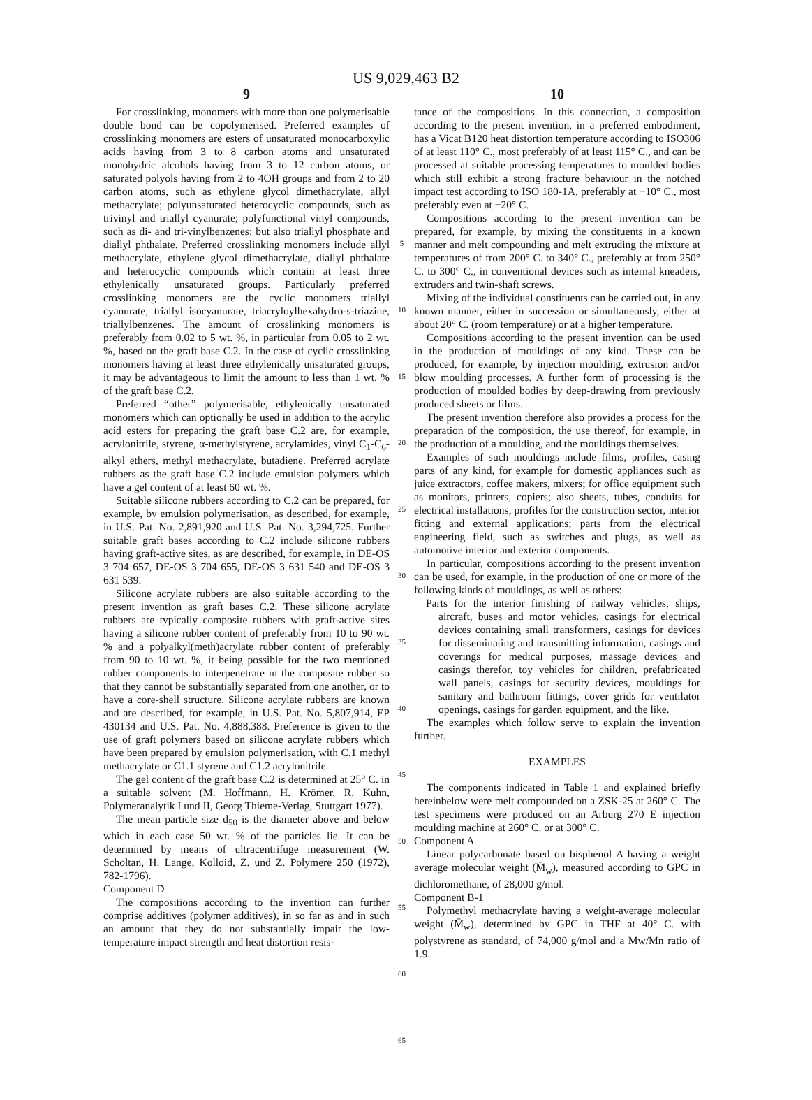US 9,029,463 B2
9
For crosslinking, monomers with more than one polymerisable double bond can be copolymerised. Preferred examples of crosslinking monomers are esters of unsaturated monocarboxylic acids having from 3 to 8 carbon atoms and unsaturated monohydric alcohols having from 3 to 12 carbon atoms, or saturated polyols having from 2 to 4OH groups and from 2 to 20 carbon atoms, such as ethylene glycol dimethacrylate, allyl methacrylate; polyunsaturated heterocyclic compounds, such as trivinyl and triallyl cyanurate; polyfunctional vinyl compounds, such as di- and tri-vinylbenzenes; but also triallyl phosphate and diallyl phthalate. Preferred crosslinking monomers include allyl methacrylate, ethylene glycol dimethacrylate, diallyl phthalate and heterocyclic compounds which contain at least three ethylenically unsaturated groups. Particularly preferred crosslinking monomers are the cyclic monomers triallyl cyanurate, triallyl isocyanurate, triacryloylhexahydro-s-triazine, triallylbenzenes. The amount of crosslinking monomers is preferably from 0.02 to 5 wt. %, in particular from 0.05 to 2 wt. %, based on the graft base C.2. In the case of cyclic crosslinking monomers having at least three ethylenically unsaturated groups, it may be advantageous to limit the amount to less than 1 wt. % of the graft base C.2.
Preferred “other” polymerisable, ethylenically unsaturated monomers which can optionally be used in addition to the acrylic acid esters for preparing the graft base C.2 are, for example, acrylonitrile, styrene, α-methylstyrene, acrylamides, vinyl C<sub>1</sub>-C<sub>6</sub>-alkyl ethers, methyl methacrylate, butadiene. Preferred acrylate rubbers as the graft base C.2 include emulsion polymers which have a gel content of at least 60 wt. %.
Suitable silicone rubbers according to C.2 can be prepared, for example, by emulsion polymerisation, as described, for example, in U.S. Pat. No. 2,891,920 and U.S. Pat. No. 3,294,725. Further suitable graft bases according to C.2 include silicone rubbers having graft-active sites, as are described, for example, in DE-OS 3 704 657, DE-OS 3 704 655, DE-OS 3 631 540 and DE-OS 3 631 539.
Silicone acrylate rubbers are also suitable according to the present invention as graft bases C.2. These silicone acrylate rubbers are typically composite rubbers with graft-active sites having a silicone rubber content of preferably from 10 to 90 wt. % and a polyalkyl(meth)acrylate rubber content of preferably from 90 to 10 wt. %, it being possible for the two mentioned rubber components to interpenetrate in the composite rubber so that they cannot be substantially separated from one another, or to have a core-shell structure. Silicone acrylate rubbers are known and are described, for example, in U.S. Pat. No. 5,807,914, EP 430134 and U.S. Pat. No. 4,888,388. Preference is given to the use of graft polymers based on silicone acrylate rubbers which have been prepared by emulsion polymerisation, with C.1 methyl methacrylate or C1.1 styrene and C1.2 acrylonitrile.
The gel content of the graft base C.2 is determined at 25° C. in a suitable solvent (M. Hoffmann, H. Krömer, R. Kuhn, Polymeranalytik I und II, Georg Thieme-Verlag, Stuttgart 1977).
The mean particle size d<sub>50</sub> is the diameter above and below which in each case 50 wt. % of the particles lie. It can be determined by means of ultracentrifuge measurement (W. Scholtan, H. Lange, Kolloid, Z. und Z. Polymere 250 (1972), 782-1796).
Component D
The compositions according to the invention can further comprise additives (polymer additives), in so far as and in such an amount that they do not substantially impair the low-temperature impact strength and heat distortion resis-
5
10
15
20
25
30
35
40
45
50
55
60
65
10
tance of the compositions. In this connection, a composition according to the present invention, in a preferred embodiment, has a Vicat B120 heat distortion temperature according to ISO306 of at least 110° C., most preferably of at least 115° C., and can be processed at suitable processing temperatures to moulded bodies which still exhibit a strong fracture behaviour in the notched impact test according to ISO 180-1A, preferably at −10° C., most preferably even at −20° C.
Compositions according to the present invention can be prepared, for example, by mixing the constituents in a known manner and melt compounding and melt extruding the mixture at temperatures of from 200° C. to 340° C., preferably at from 250° C. to 300° C., in conventional devices such as internal kneaders, extruders and twin-shaft screws.
Mixing of the individual constituents can be carried out, in any known manner, either in succession or simultaneously, either at about 20° C. (room temperature) or at a higher temperature.
Compositions according to the present invention can be used in the production of mouldings of any kind. These can be produced, for example, by injection moulding, extrusion and/or blow moulding processes. A further form of processing is the production of moulded bodies by deep-drawing from previously produced sheets or films.
The present invention therefore also provides a process for the preparation of the composition, the use thereof, for example, in the production of a moulding, and the mouldings themselves.
Examples of such mouldings include films, profiles, casing parts of any kind, for example for domestic appliances such as juice extractors, coffee makers, mixers; for office equipment such as monitors, printers, copiers; also sheets, tubes, conduits for electrical installations, profiles for the construction sector, interior fitting and external applications; parts from the electrical engineering field, such as switches and plugs, as well as automotive interior and exterior components.
In particular, compositions according to the present invention can be used, for example, in the production of one or more of the following kinds of mouldings, as well as others:
Parts for the interior finishing of railway vehicles, ships, aircraft, buses and motor vehicles, casings for electrical devices containing small transformers, casings for devices for disseminating and transmitting information, casings and coverings for medical purposes, massage devices and casings therefor, toy vehicles for children, prefabricated wall panels, casings for security devices, mouldings for sanitary and bathroom fittings, cover grids for ventilator openings, casings for garden equipment, and the like.
The examples which follow serve to explain the invention further.
EXAMPLES
The components indicated in Table 1 and explained briefly hereinbelow were melt compounded on a ZSK-25 at 260° C. The test specimens were produced on an Arburg 270 E injection moulding machine at 260° C. or at 300° C.
Component A
Linear polycarbonate based on bisphenol A having a weight average molecular weight (M̄<sub>w</sub>), measured according to GPC in dichloromethane, of 28,000 g/mol.
Component B-1
Polymethyl methacrylate having a weight-average molecular weight (M̄<sub>w</sub>), determined by GPC in THF at 40° C. with polystyrene as standard, of 74,000 g/mol and a Mw/Mn ratio of 1.9.